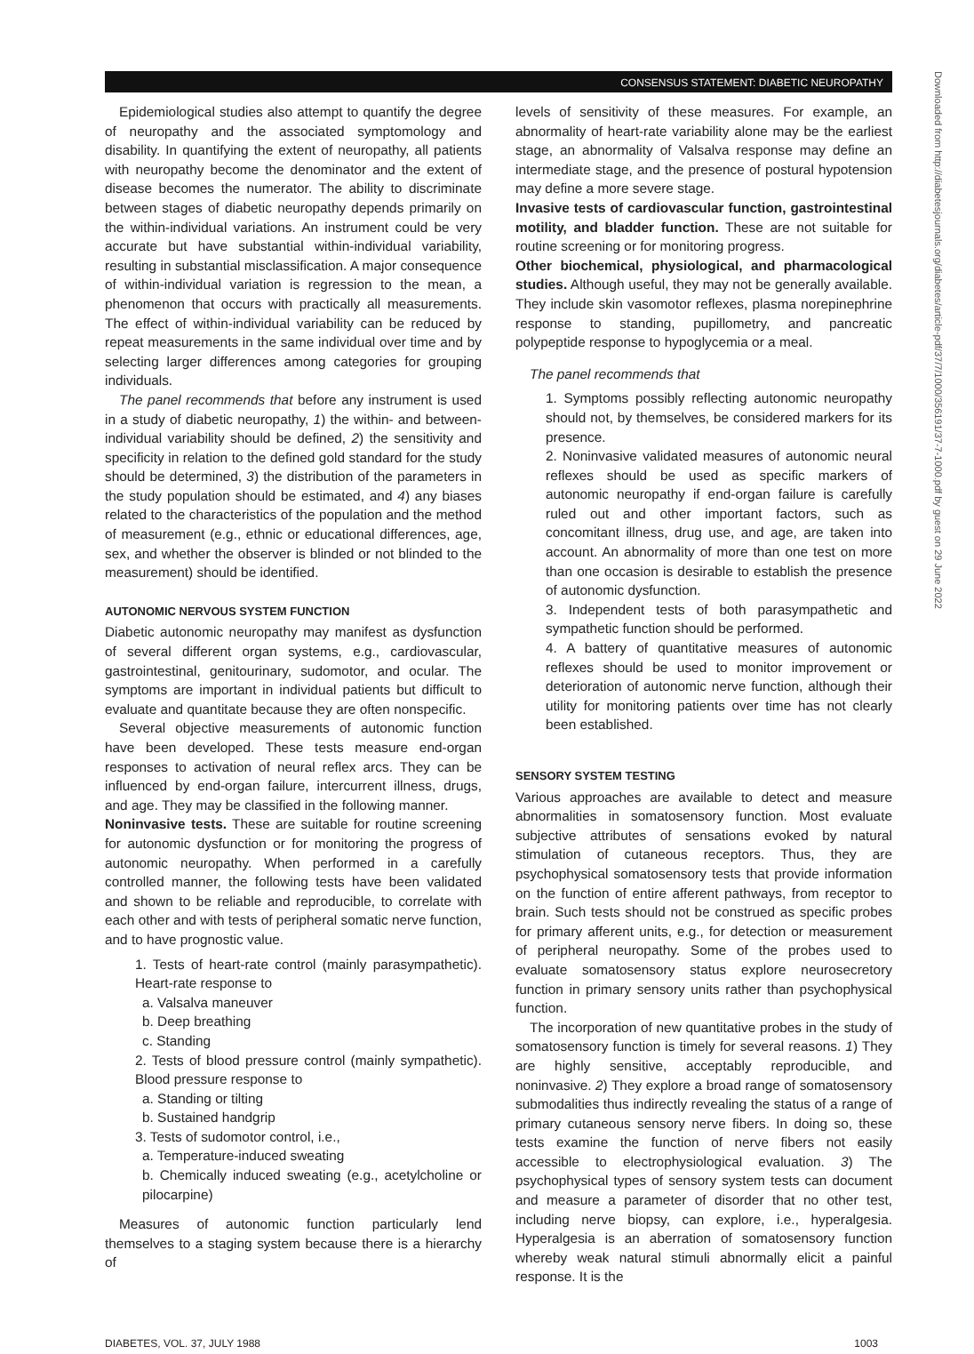CONSENSUS STATEMENT: DIABETIC NEUROPATHY
Epidemiological studies also attempt to quantify the degree of neuropathy and the associated symptomology and disability. In quantifying the extent of neuropathy, all patients with neuropathy become the denominator and the extent of disease becomes the numerator. The ability to discriminate between stages of diabetic neuropathy depends primarily on the within-individual variations. An instrument could be very accurate but have substantial within-individual variability, resulting in substantial misclassification. A major consequence of within-individual variation is regression to the mean, a phenomenon that occurs with practically all measurements. The effect of within-individual variability can be reduced by repeat measurements in the same individual over time and by selecting larger differences among categories for grouping individuals.
The panel recommends that before any instrument is used in a study of diabetic neuropathy, 1) the within- and between-individual variability should be defined, 2) the sensitivity and specificity in relation to the defined gold standard for the study should be determined, 3) the distribution of the parameters in the study population should be estimated, and 4) any biases related to the characteristics of the population and the method of measurement (e.g., ethnic or educational differences, age, sex, and whether the observer is blinded or not blinded to the measurement) should be identified.
AUTONOMIC NERVOUS SYSTEM FUNCTION
Diabetic autonomic neuropathy may manifest as dysfunction of several different organ systems, e.g., cardiovascular, gastrointestinal, genitourinary, sudomotor, and ocular. The symptoms are important in individual patients but difficult to evaluate and quantitate because they are often nonspecific.
Several objective measurements of autonomic function have been developed. These tests measure end-organ responses to activation of neural reflex arcs. They can be influenced by end-organ failure, intercurrent illness, drugs, and age. They may be classified in the following manner.
Noninvasive tests. These are suitable for routine screening for autonomic dysfunction or for monitoring the progress of autonomic neuropathy. When performed in a carefully controlled manner, the following tests have been validated and shown to be reliable and reproducible, to correlate with each other and with tests of peripheral somatic nerve function, and to have prognostic value.
1. Tests of heart-rate control (mainly parasympathetic). Heart-rate response to
a. Valsalva maneuver
b. Deep breathing
c. Standing
2. Tests of blood pressure control (mainly sympathetic). Blood pressure response to
a. Standing or tilting
b. Sustained handgrip
3. Tests of sudomotor control, i.e.,
a. Temperature-induced sweating
b. Chemically induced sweating (e.g., acetylcholine or pilocarpine)
Measures of autonomic function particularly lend themselves to a staging system because there is a hierarchy of
levels of sensitivity of these measures. For example, an abnormality of heart-rate variability alone may be the earliest stage, an abnormality of Valsalva response may define an intermediate stage, and the presence of postural hypotension may define a more severe stage.
Invasive tests of cardiovascular function, gastrointestinal motility, and bladder function. These are not suitable for routine screening or for monitoring progress.
Other biochemical, physiological, and pharmacological studies. Although useful, they may not be generally available. They include skin vasomotor reflexes, plasma norepinephrine response to standing, pupillometry, and pancreatic polypeptide response to hypoglycemia or a meal.
The panel recommends that
1. Symptoms possibly reflecting autonomic neuropathy should not, by themselves, be considered markers for its presence.
2. Noninvasive validated measures of autonomic neural reflexes should be used as specific markers of autonomic neuropathy if end-organ failure is carefully ruled out and other important factors, such as concomitant illness, drug use, and age, are taken into account. An abnormality of more than one test on more than one occasion is desirable to establish the presence of autonomic dysfunction.
3. Independent tests of both parasympathetic and sympathetic function should be performed.
4. A battery of quantitative measures of autonomic reflexes should be used to monitor improvement or deterioration of autonomic nerve function, although their utility for monitoring patients over time has not clearly been established.
SENSORY SYSTEM TESTING
Various approaches are available to detect and measure abnormalities in somatosensory function. Most evaluate subjective attributes of sensations evoked by natural stimulation of cutaneous receptors. Thus, they are psychophysical somatosensory tests that provide information on the function of entire afferent pathways, from receptor to brain. Such tests should not be construed as specific probes for primary afferent units, e.g., for detection or measurement of peripheral neuropathy. Some of the probes used to evaluate somatosensory status explore neurosecretory function in primary sensory units rather than psychophysical function.
The incorporation of new quantitative probes in the study of somatosensory function is timely for several reasons. 1) They are highly sensitive, acceptably reproducible, and noninvasive. 2) They explore a broad range of somatosensory submodalities thus indirectly revealing the status of a range of primary cutaneous sensory nerve fibers. In doing so, these tests examine the function of nerve fibers not easily accessible to electrophysiological evaluation. 3) The psychophysical types of sensory system tests can document and measure a parameter of disorder that no other test, including nerve biopsy, can explore, i.e., hyperalgesia. Hyperalgesia is an aberration of somatosensory function whereby weak natural stimuli abnormally elicit a painful response. It is the
DIABETES, VOL. 37, JULY 1988 1003
Downloaded from http://diabetesjournals.org/diabetes/article-pdf/37/7/1000/356191/37-7-1000.pdf by guest on 29 June 2022